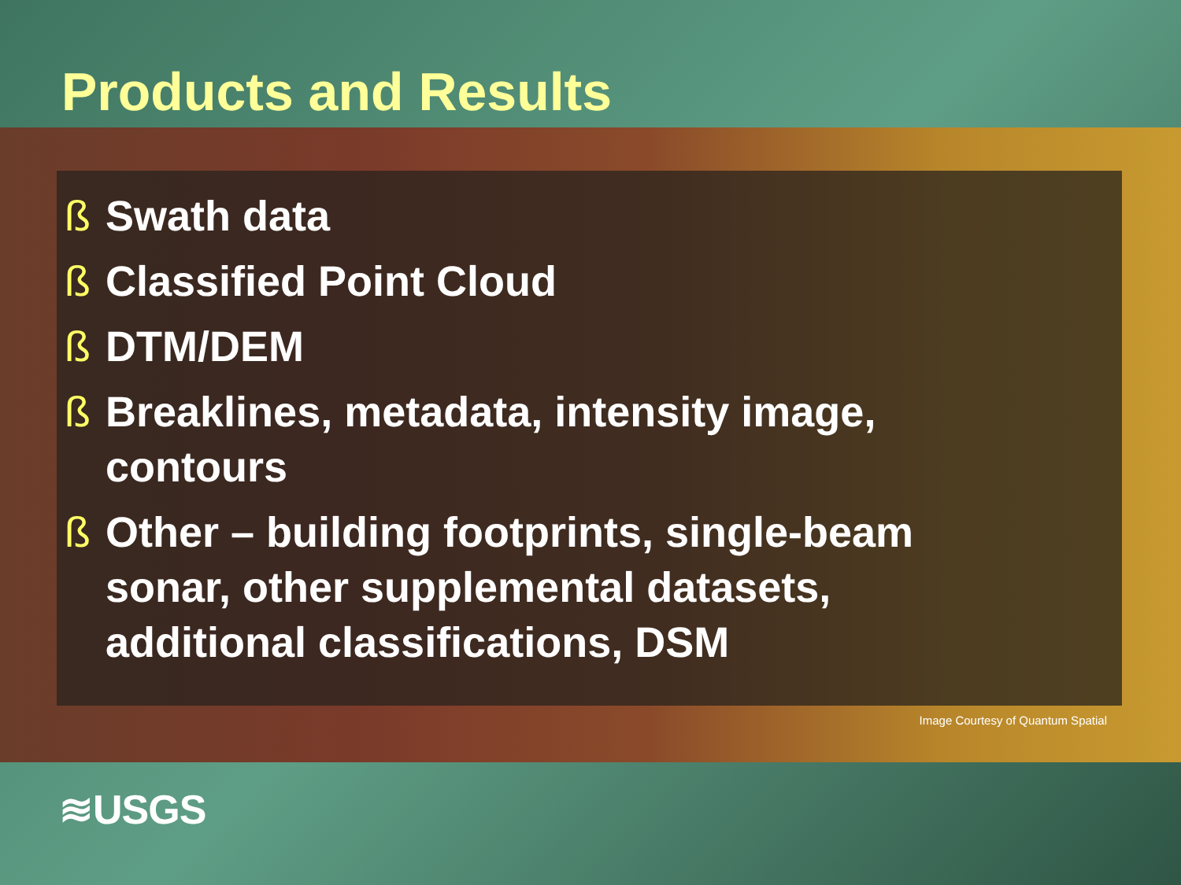Products and Results
ß Swath data
ß Classified Point Cloud
ß DTM/DEM
ß Breaklines, metadata, intensity image, contours
ß Other – building footprints, single-beam sonar, other supplemental datasets, additional classifications, DSM
Image Courtesy of Quantum Spatial
≋USGS